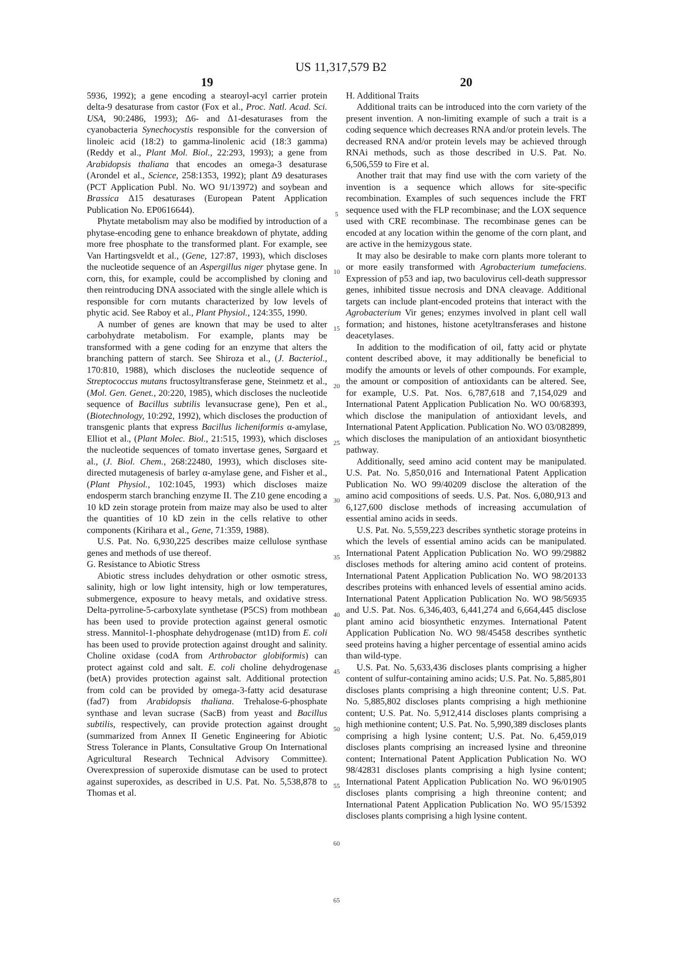US 11,317,579 B2
19
5936, 1992); a gene encoding a stearoyl-acyl carrier protein delta-9 desaturase from castor (Fox et al., Proc. Natl. Acad. Sci. USA, 90:2486, 1993); Δ6- and Δ1-desaturases from the cyanobacteria Synechocystis responsible for the conversion of linoleic acid (18:2) to gamma-linolenic acid (18:3 gamma) (Reddy et al., Plant Mol. Biol., 22:293, 1993); a gene from Arabidopsis thaliana that encodes an omega-3 desaturase (Arondel et al., Science, 258:1353, 1992); plant Δ9 desaturases (PCT Application Publ. No. WO 91/13972) and soybean and Brassica Δ15 desaturases (European Patent Application Publication No. EP0616644).
Phytate metabolism may also be modified by introduction of a phytase-encoding gene to enhance breakdown of phytate, adding more free phosphate to the transformed plant. For example, see Van Hartingsveldt et al., (Gene, 127:87, 1993), which discloses the nucleotide sequence of an Aspergillus niger phytase gene. In corn, this, for example, could be accomplished by cloning and then reintroducing DNA associated with the single allele which is responsible for corn mutants characterized by low levels of phytic acid. See Raboy et al., Plant Physiol., 124:355, 1990.
A number of genes are known that may be used to alter carbohydrate metabolism. For example, plants may be transformed with a gene coding for an enzyme that alters the branching pattern of starch. See Shiroza et al., (J. Bacteriol., 170:810, 1988), which discloses the nucleotide sequence of Streptococcus mutans fructosyltransferase gene, Steinmetz et al., (Mol. Gen. Genet., 20:220, 1985), which discloses the nucleotide sequence of Bacillus subtilis levansucrase gene), Pen et al., (Biotechnology, 10:292, 1992), which discloses the production of transgenic plants that express Bacillus licheniformis α-amylase, Elliot et al., (Plant Molec. Biol., 21:515, 1993), which discloses the nucleotide sequences of tomato invertase genes, Sørgaard et al., (J. Biol. Chem., 268:22480, 1993), which discloses site-directed mutagenesis of barley α-amylase gene, and Fisher et al., (Plant Physiol., 102:1045, 1993) which discloses maize endosperm starch branching enzyme II. The Z10 gene encoding a 10 kD zein storage protein from maize may also be used to alter the quantities of 10 kD zein in the cells relative to other components (Kirihara et al., Gene, 71:359, 1988).
U.S. Pat. No. 6,930,225 describes maize cellulose synthase genes and methods of use thereof.
G. Resistance to Abiotic Stress
Abiotic stress includes dehydration or other osmotic stress, salinity, high or low light intensity, high or low temperatures, submergence, exposure to heavy metals, and oxidative stress. Delta-pyrroline-5-carboxylate synthetase (P5CS) from mothbean has been used to provide protection against general osmotic stress. Mannitol-1-phosphate dehydrogenase (mt1D) from E. coli has been used to provide protection against drought and salinity. Choline oxidase (codA from Arthrobactor globiformis) can protect against cold and salt. E. coli choline dehydrogenase (betA) provides protection against salt. Additional protection from cold can be provided by omega-3-fatty acid desaturase (fad7) from Arabidopsis thaliana. Trehalose-6-phosphate synthase and levan sucrase (SacB) from yeast and Bacillus subtilis, respectively, can provide protection against drought (summarized from Annex II Genetic Engineering for Abiotic Stress Tolerance in Plants, Consultative Group On International Agricultural Research Technical Advisory Committee). Overexpression of superoxide dismutase can be used to protect against superoxides, as described in U.S. Pat. No. 5,538,878 to Thomas et al.
5
10
15
20
25
30
35
40
45
50
55
60
65
20
H. Additional Traits
Additional traits can be introduced into the corn variety of the present invention. A non-limiting example of such a trait is a coding sequence which decreases RNA and/or protein levels. The decreased RNA and/or protein levels may be achieved through RNAi methods, such as those described in U.S. Pat. No. 6,506,559 to Fire et al.
Another trait that may find use with the corn variety of the invention is a sequence which allows for site-specific recombination. Examples of such sequences include the FRT sequence used with the FLP recombinase; and the LOX sequence used with CRE recombinase. The recombinase genes can be encoded at any location within the genome of the corn plant, and are active in the hemizygous state.
It may also be desirable to make corn plants more tolerant to or more easily transformed with Agrobacterium tumefaciens. Expression of p53 and iap, two baculovirus cell-death suppressor genes, inhibited tissue necrosis and DNA cleavage. Additional targets can include plant-encoded proteins that interact with the Agrobacterium Vir genes; enzymes involved in plant cell wall formation; and histones, histone acetyltransferases and histone deacetylases.
In addition to the modification of oil, fatty acid or phytate content described above, it may additionally be beneficial to modify the amounts or levels of other compounds. For example, the amount or composition of antioxidants can be altered. See, for example, U.S. Pat. Nos. 6,787,618 and 7,154,029 and International Patent Application Publication No. WO 00/68393, which disclose the manipulation of antioxidant levels, and International Patent Application. Publication No. WO 03/082899, which discloses the manipulation of an antioxidant biosynthetic pathway.
Additionally, seed amino acid content may be manipulated. U.S. Pat. No. 5,850,016 and International Patent Application Publication No. WO 99/40209 disclose the alteration of the amino acid compositions of seeds. U.S. Pat. Nos. 6,080,913 and 6,127,600 disclose methods of increasing accumulation of essential amino acids in seeds.
U.S. Pat. No. 5,559,223 describes synthetic storage proteins in which the levels of essential amino acids can be manipulated. International Patent Application Publication No. WO 99/29882 discloses methods for altering amino acid content of proteins. International Patent Application Publication No. WO 98/20133 describes proteins with enhanced levels of essential amino acids. International Patent Application Publication No. WO 98/56935 and U.S. Pat. Nos. 6,346,403, 6,441,274 and 6,664,445 disclose plant amino acid biosynthetic enzymes. International Patent Application Publication No. WO 98/45458 describes synthetic seed proteins having a higher percentage of essential amino acids than wild-type.
U.S. Pat. No. 5,633,436 discloses plants comprising a higher content of sulfur-containing amino acids; U.S. Pat. No. 5,885,801 discloses plants comprising a high threonine content; U.S. Pat. No. 5,885,802 discloses plants comprising a high methionine content; U.S. Pat. No. 5,912,414 discloses plants comprising a high methionine content; U.S. Pat. No. 5,990,389 discloses plants comprising a high lysine content; U.S. Pat. No. 6,459,019 discloses plants comprising an increased lysine and threonine content; International Patent Application Publication No. WO 98/42831 discloses plants comprising a high lysine content; International Patent Application Publication No. WO 96/01905 discloses plants comprising a high threonine content; and International Patent Application Publication No. WO 95/15392 discloses plants comprising a high lysine content.